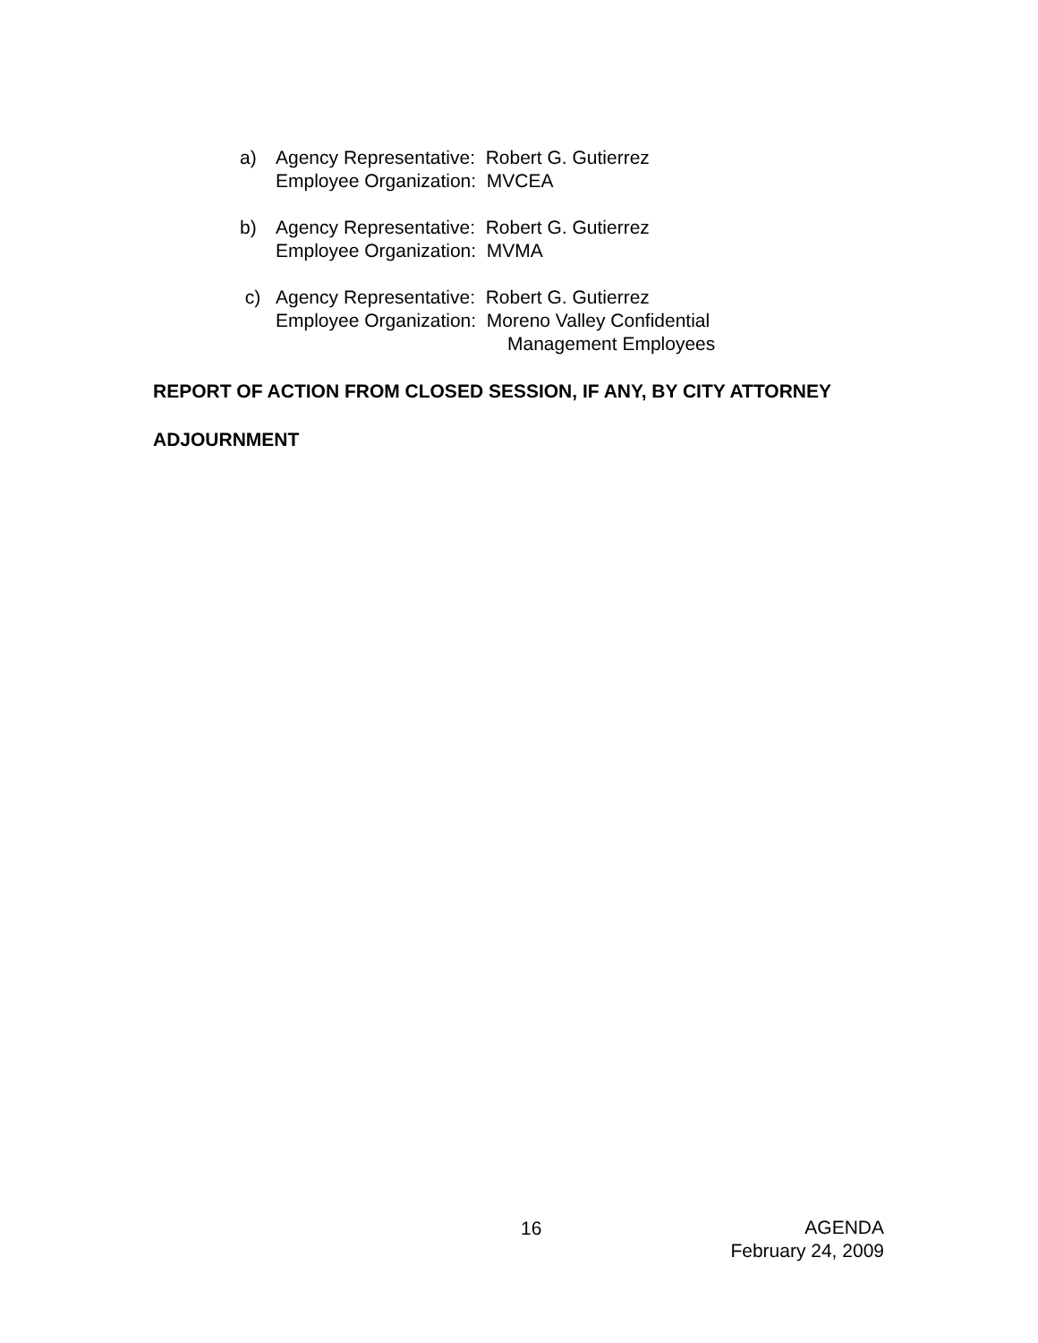a) Agency Representative: Robert G. Gutierrez
Employee Organization: MVCEA
b) Agency Representative: Robert G. Gutierrez
Employee Organization: MVMA
c) Agency Representative: Robert G. Gutierrez
Employee Organization: Moreno Valley Confidential
Management Employees
REPORT OF ACTION FROM CLOSED SESSION, IF ANY, BY CITY ATTORNEY
ADJOURNMENT
16
AGENDA
February 24, 2009